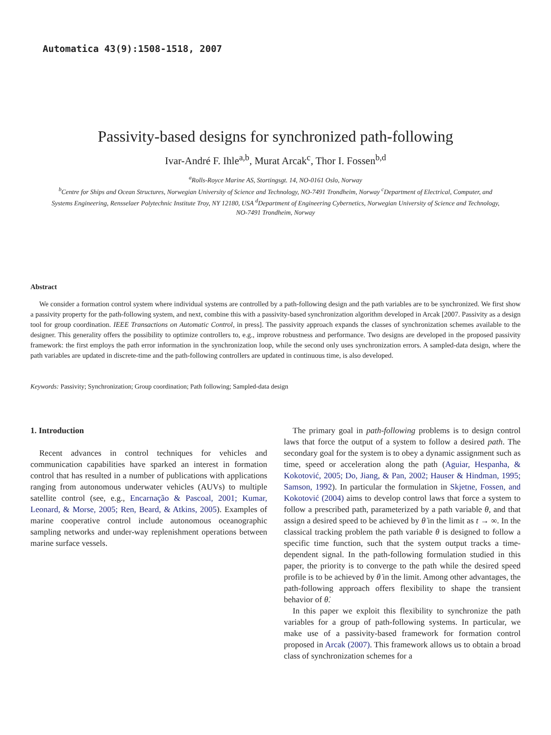Automatica 43(9):1508-1518, 2007
Passivity-based designs for synchronized path-following
Ivar-André F. Ihle<sup>a,b</sup>, Murat Arcak<sup>c</sup>, Thor I. Fossen<sup>b,d</sup>
<sup>a</sup> Rolls-Royce Marine AS, Stortingsgt. 14, NO-0161 Oslo, Norway
<sup>b</sup> Centre for Ships and Ocean Structures, Norwegian University of Science and Technology, NO-7491 Trondheim, Norway <sup>c</sup>Department of Electrical, Computer, and Systems Engineering, Rensselaer Polytechnic Institute Troy, NY 12180, USA <sup>d</sup>Department of Engineering Cybernetics, Norwegian University of Science and Technology, NO-7491 Trondheim, Norway
Abstract
We consider a formation control system where individual systems are controlled by a path-following design and the path variables are to be synchronized. We first show a passivity property for the path-following system, and next, combine this with a passivity-based synchronization algorithm developed in Arcak [2007. Passivity as a design tool for group coordination. IEEE Transactions on Automatic Control, in press]. The passivity approach expands the classes of synchronization schemes available to the designer. This generality offers the possibility to optimize controllers to, e.g., improve robustness and performance. Two designs are developed in the proposed passivity framework: the first employs the path error information in the synchronization loop, while the second only uses synchronization errors. A sampled-data design, where the path variables are updated in discrete-time and the path-following controllers are updated in continuous time, is also developed.
Keywords: Passivity; Synchronization; Group coordination; Path following; Sampled-data design
1. Introduction
Recent advances in control techniques for vehicles and communication capabilities have sparked an interest in formation control that has resulted in a number of publications with applications ranging from autonomous underwater vehicles (AUVs) to multiple satellite control (see, e.g., Encarnação & Pascoal, 2001; Kumar, Leonard, & Morse, 2005; Ren, Beard, & Atkins, 2005). Examples of marine cooperative control include autonomous oceanographic sampling networks and under-way replenishment operations between marine surface vessels.
The primary goal in path-following problems is to design control laws that force the output of a system to follow a desired path. The secondary goal for the system is to obey a dynamic assignment such as time, speed or acceleration along the path (Aguiar, Hespanha, & Kokotović, 2005; Do, Jiang, & Pan, 2002; Hauser & Hindman, 1995; Samson, 1992). In particular the formulation in Skjetne, Fossen, and Kokotović (2004) aims to develop control laws that force a system to follow a prescribed path, parameterized by a path variable θ, and that assign a desired speed to be achieved by θ̇ in the limit as t → ∞. In the classical tracking problem the path variable θ is designed to follow a specific time function, such that the system output tracks a time-dependent signal. In the path-following formulation studied in this paper, the priority is to converge to the path while the desired speed profile is to be achieved by θ̇ in the limit. Among other advantages, the path-following approach offers flexibility to shape the transient behavior of θ̇.
In this paper we exploit this flexibility to synchronize the path variables for a group of path-following systems. In particular, we make use of a passivity-based framework for formation control proposed in Arcak (2007). This framework allows us to obtain a broad class of synchronization schemes for a